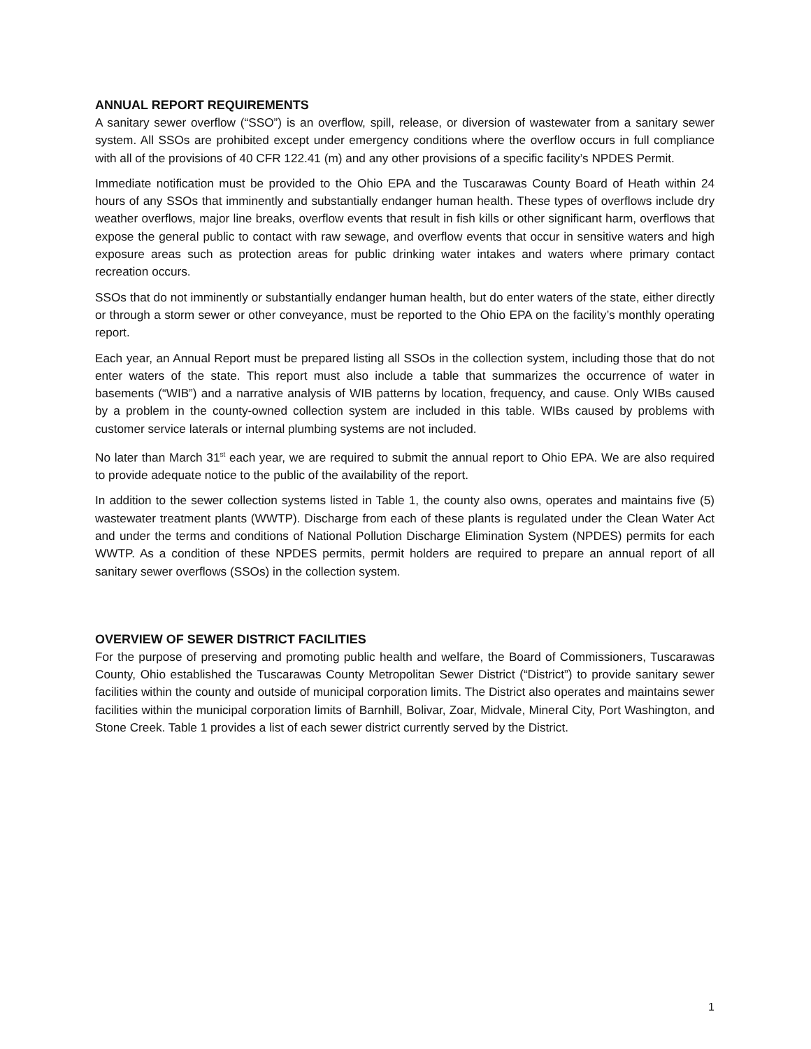ANNUAL REPORT REQUIREMENTS
A sanitary sewer overflow (“SSO”) is an overflow, spill, release, or diversion of wastewater from a sanitary sewer system. All SSOs are prohibited except under emergency conditions where the overflow occurs in full compliance with all of the provisions of 40 CFR 122.41 (m) and any other provisions of a specific facility’s NPDES Permit.
Immediate notification must be provided to the Ohio EPA and the Tuscarawas County Board of Heath within 24 hours of any SSOs that imminently and substantially endanger human health. These types of overflows include dry weather overflows, major line breaks, overflow events that result in fish kills or other significant harm, overflows that expose the general public to contact with raw sewage, and overflow events that occur in sensitive waters and high exposure areas such as protection areas for public drinking water intakes and waters where primary contact recreation occurs.
SSOs that do not imminently or substantially endanger human health, but do enter waters of the state, either directly or through a storm sewer or other conveyance, must be reported to the Ohio EPA on the facility’s monthly operating report.
Each year, an Annual Report must be prepared listing all SSOs in the collection system, including those that do not enter waters of the state. This report must also include a table that summarizes the occurrence of water in basements (“WIB”) and a narrative analysis of WIB patterns by location, frequency, and cause. Only WIBs caused by a problem in the county-owned collection system are included in this table. WIBs caused by problems with customer service laterals or internal plumbing systems are not included.
No later than March 31<sup>st</sup> each year, we are required to submit the annual report to Ohio EPA. We are also required to provide adequate notice to the public of the availability of the report.
In addition to the sewer collection systems listed in Table 1, the county also owns, operates and maintains five (5) wastewater treatment plants (WWTP). Discharge from each of these plants is regulated under the Clean Water Act and under the terms and conditions of National Pollution Discharge Elimination System (NPDES) permits for each WWTP. As a condition of these NPDES permits, permit holders are required to prepare an annual report of all sanitary sewer overflows (SSOs) in the collection system.
OVERVIEW OF SEWER DISTRICT FACILITIES
For the purpose of preserving and promoting public health and welfare, the Board of Commissioners, Tuscarawas County, Ohio established the Tuscarawas County Metropolitan Sewer District (“District”) to provide sanitary sewer facilities within the county and outside of municipal corporation limits. The District also operates and maintains sewer facilities within the municipal corporation limits of Barnhill, Bolivar, Zoar, Midvale, Mineral City, Port Washington, and Stone Creek. Table 1 provides a list of each sewer district currently served by the District.
1